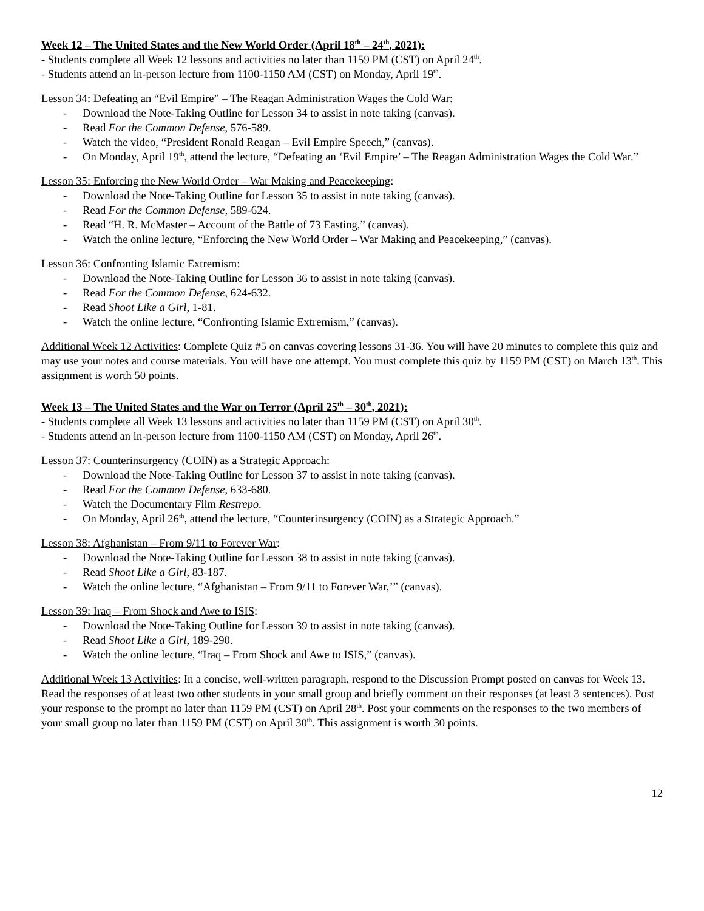Week 12 – The United States and the New World Order (April 18<sup>th</sup> – 24<sup>th</sup>, 2021):
- Students complete all Week 12 lessons and activities no later than 1159 PM (CST) on April 24<sup>th</sup>.
- Students attend an in-person lecture from 1100-1150 AM (CST) on Monday, April 19<sup>th</sup>.
Lesson 34: Defeating an “Evil Empire” – The Reagan Administration Wages the Cold War:
- Download the Note-Taking Outline for Lesson 34 to assist in note taking (canvas).
- Read For the Common Defense, 576-589.
- Watch the video, “President Ronald Reagan – Evil Empire Speech,” (canvas).
- On Monday, April 19<sup>th</sup>, attend the lecture, “Defeating an ‘Evil Empire’ – The Reagan Administration Wages the Cold War.”
Lesson 35: Enforcing the New World Order – War Making and Peacekeeping:
- Download the Note-Taking Outline for Lesson 35 to assist in note taking (canvas).
- Read For the Common Defense, 589-624.
- Read “H. R. McMaster – Account of the Battle of 73 Easting,” (canvas).
- Watch the online lecture, “Enforcing the New World Order – War Making and Peacekeeping,” (canvas).
Lesson 36: Confronting Islamic Extremism:
- Download the Note-Taking Outline for Lesson 36 to assist in note taking (canvas).
- Read For the Common Defense, 624-632.
- Read Shoot Like a Girl, 1-81.
- Watch the online lecture, “Confronting Islamic Extremism,” (canvas).
Additional Week 12 Activities: Complete Quiz #5 on canvas covering lessons 31-36. You will have 20 minutes to complete this quiz and may use your notes and course materials. You will have one attempt. You must complete this quiz by 1159 PM (CST) on March 13<sup>th</sup>. This assignment is worth 50 points.
Week 13 – The United States and the War on Terror (April 25<sup>th</sup> – 30<sup>th</sup>, 2021):
- Students complete all Week 13 lessons and activities no later than 1159 PM (CST) on April 30<sup>th</sup>.
- Students attend an in-person lecture from 1100-1150 AM (CST) on Monday, April 26<sup>th</sup>.
Lesson 37: Counterinsurgency (COIN) as a Strategic Approach:
- Download the Note-Taking Outline for Lesson 37 to assist in note taking (canvas).
- Read For the Common Defense, 633-680.
- Watch the Documentary Film Restrepo.
- On Monday, April 26<sup>th</sup>, attend the lecture, “Counterinsurgency (COIN) as a Strategic Approach.”
Lesson 38: Afghanistan – From 9/11 to Forever War:
- Download the Note-Taking Outline for Lesson 38 to assist in note taking (canvas).
- Read Shoot Like a Girl, 83-187.
- Watch the online lecture, “Afghanistan – From 9/11 to Forever War,’” (canvas).
Lesson 39: Iraq – From Shock and Awe to ISIS:
- Download the Note-Taking Outline for Lesson 39 to assist in note taking (canvas).
- Read Shoot Like a Girl, 189-290.
- Watch the online lecture, “Iraq – From Shock and Awe to ISIS,” (canvas).
Additional Week 13 Activities: In a concise, well-written paragraph, respond to the Discussion Prompt posted on canvas for Week 13. Read the responses of at least two other students in your small group and briefly comment on their responses (at least 3 sentences). Post your response to the prompt no later than 1159 PM (CST) on April 28<sup>th</sup>. Post your comments on the responses to the two members of your small group no later than 1159 PM (CST) on April 30<sup>th</sup>. This assignment is worth 30 points.
12